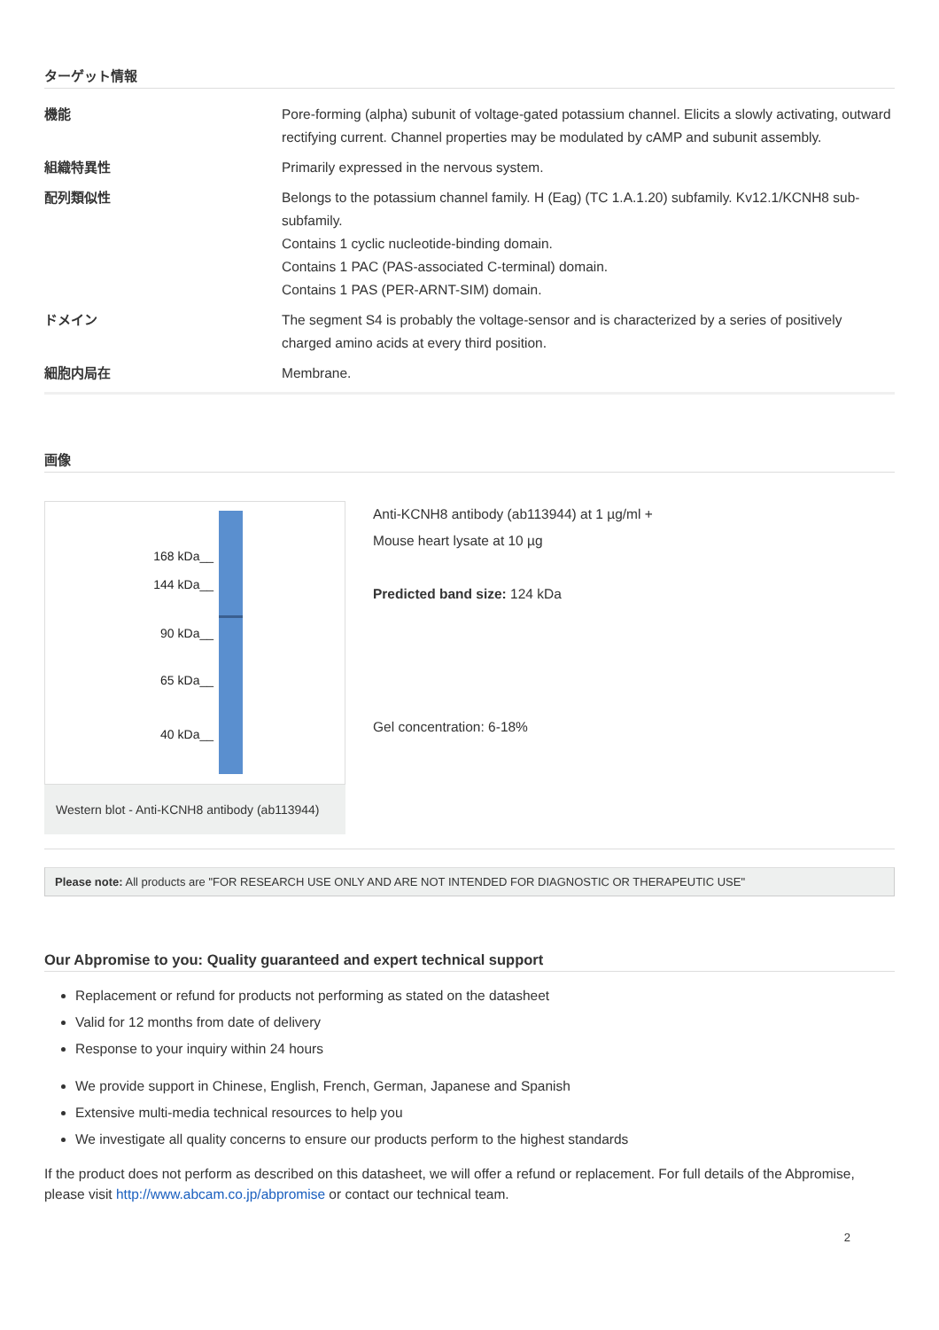ターゲット情報
| 機能 | Pore-forming (alpha) subunit of voltage-gated potassium channel. Elicits a slowly activating, outward rectifying current. Channel properties may be modulated by cAMP and subunit assembly. |
| 組織特異性 | Primarily expressed in the nervous system. |
| 配列類似性 | Belongs to the potassium channel family. H (Eag) (TC 1.A.1.20) subfamily. Kv12.1/KCNH8 sub-subfamily. Contains 1 cyclic nucleotide-binding domain. Contains 1 PAC (PAS-associated C-terminal) domain. Contains 1 PAS (PER-ARNT-SIM) domain. |
| ドメイン | The segment S4 is probably the voltage-sensor and is characterized by a series of positively charged amino acids at every third position. |
| 細胞内局在 | Membrane. |
画像
168 kDa__
144 kDa__
90 kDa__
65 kDa__
40 kDa__
Western blot - Anti-KCNH8 antibody (ab113944)
Anti-KCNH8 antibody (ab113944) at 1 µg/ml +
Mouse heart lysate at 10 µg
Predicted band size: 124 kDa
Gel concentration: 6-18%
Please note: All products are "FOR RESEARCH USE ONLY AND ARE NOT INTENDED FOR DIAGNOSTIC OR THERAPEUTIC USE"
Our Abpromise to you: Quality guaranteed and expert technical support
Replacement or refund for products not performing as stated on the datasheet
Valid for 12 months from date of delivery
Response to your inquiry within 24 hours
We provide support in Chinese, English, French, German, Japanese and Spanish
Extensive multi-media technical resources to help you
We investigate all quality concerns to ensure our products perform to the highest standards
If the product does not perform as described on this datasheet, we will offer a refund or replacement. For full details of the Abpromise, please visit http://www.abcam.co.jp/abpromise or contact our technical team.
2